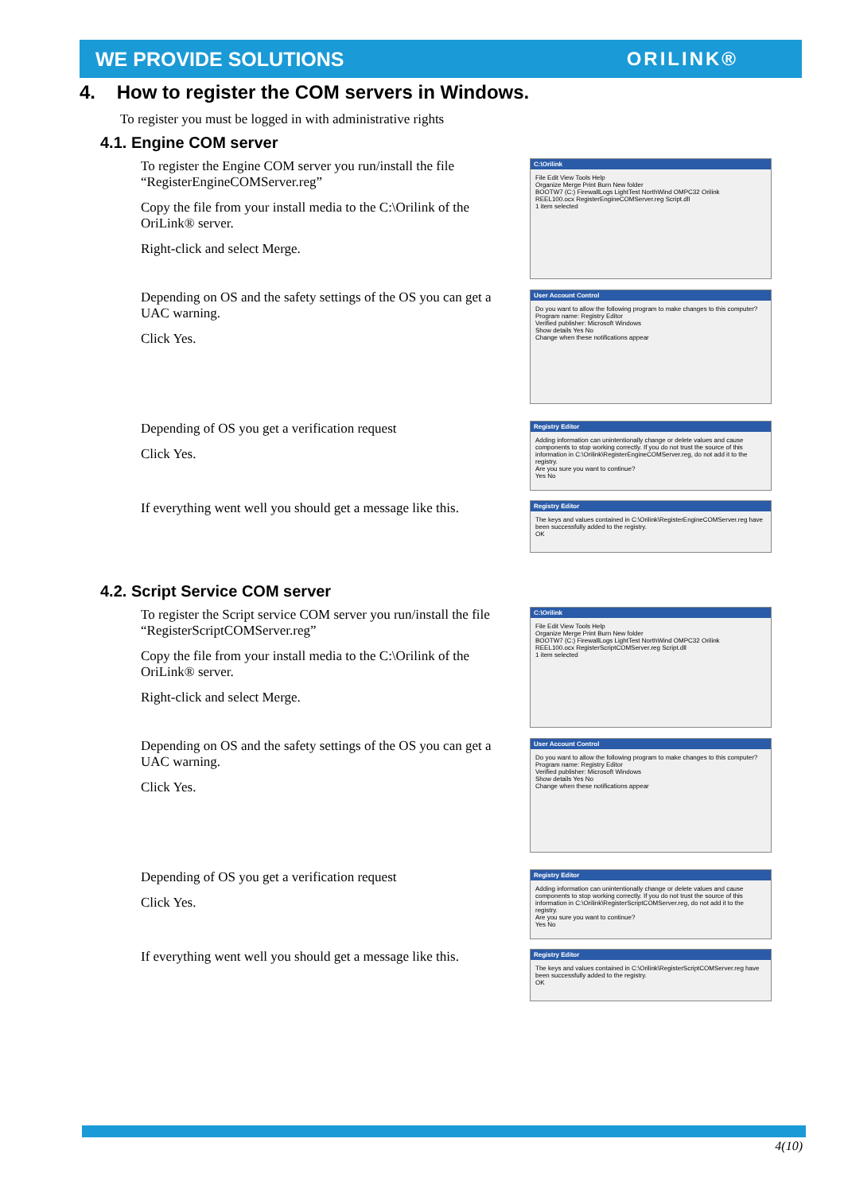WE PROVIDE SOLUTIONS ORILINK®
4. How to register the COM servers in Windows.
To register you must be logged in with administrative rights
4.1. Engine COM server
To register the Engine COM server you run/install the file “RegisterEngineCOMServer.reg”
Copy the file from your install media to the C:\Orilink of the OriLink® server.
Right-click and select Merge.
C:\Orilink
File Edit View Tools Help
Organize Merge Print Burn New folder
BOOTW7 (C:) FirewallLogs LightTest NorthWind OMPC32 Orilink
REEL100.ocx RegisterEngineCOMServer.reg Script.dll
1 item selected
Depending on OS and the safety settings of the OS you can get a UAC warning.
Click Yes.
User Account Control
Do you want to allow the following program to make changes to this computer?
Program name: Registry Editor
Verified publisher: Microsoft Windows
Show details Yes No
Change when these notifications appear
Depending of OS you get a verification request
Click Yes.
Registry Editor
Adding information can unintentionally change or delete values and cause components to stop working correctly. If you do not trust the source of this information in C:\Orilink\RegisterEngineCOMServer.reg, do not add it to the registry.
Are you sure you want to continue?
Yes No
If everything went well you should get a message like this.
Registry Editor
The keys and values contained in C:\Orilink\RegisterEngineCOMServer.reg have been successfully added to the registry.
OK
4.2. Script Service COM server
To register the Script service COM server you run/install the file “RegisterScriptCOMServer.reg”
Copy the file from your install media to the C:\Orilink of the OriLink® server.
Right-click and select Merge.
C:\Orilink
File Edit View Tools Help
Organize Merge Print Burn New folder
BOOTW7 (C:) FirewallLogs LightTest NorthWind OMPC32 Orilink
REEL100.ocx RegisterScriptCOMServer.reg Script.dll
1 item selected
Depending on OS and the safety settings of the OS you can get a UAC warning.
Click Yes.
User Account Control
Do you want to allow the following program to make changes to this computer?
Program name: Registry Editor
Verified publisher: Microsoft Windows
Show details Yes No
Change when these notifications appear
Depending of OS you get a verification request
Click Yes.
Registry Editor
Adding information can unintentionally change or delete values and cause components to stop working correctly. If you do not trust the source of this information in C:\Orilink\RegisterScriptCOMServer.reg, do not add it to the registry.
Are you sure you want to continue?
Yes No
If everything went well you should get a message like this.
Registry Editor
The keys and values contained in C:\Orilink\RegisterScriptCOMServer.reg have been successfully added to the registry.
OK
4(10)